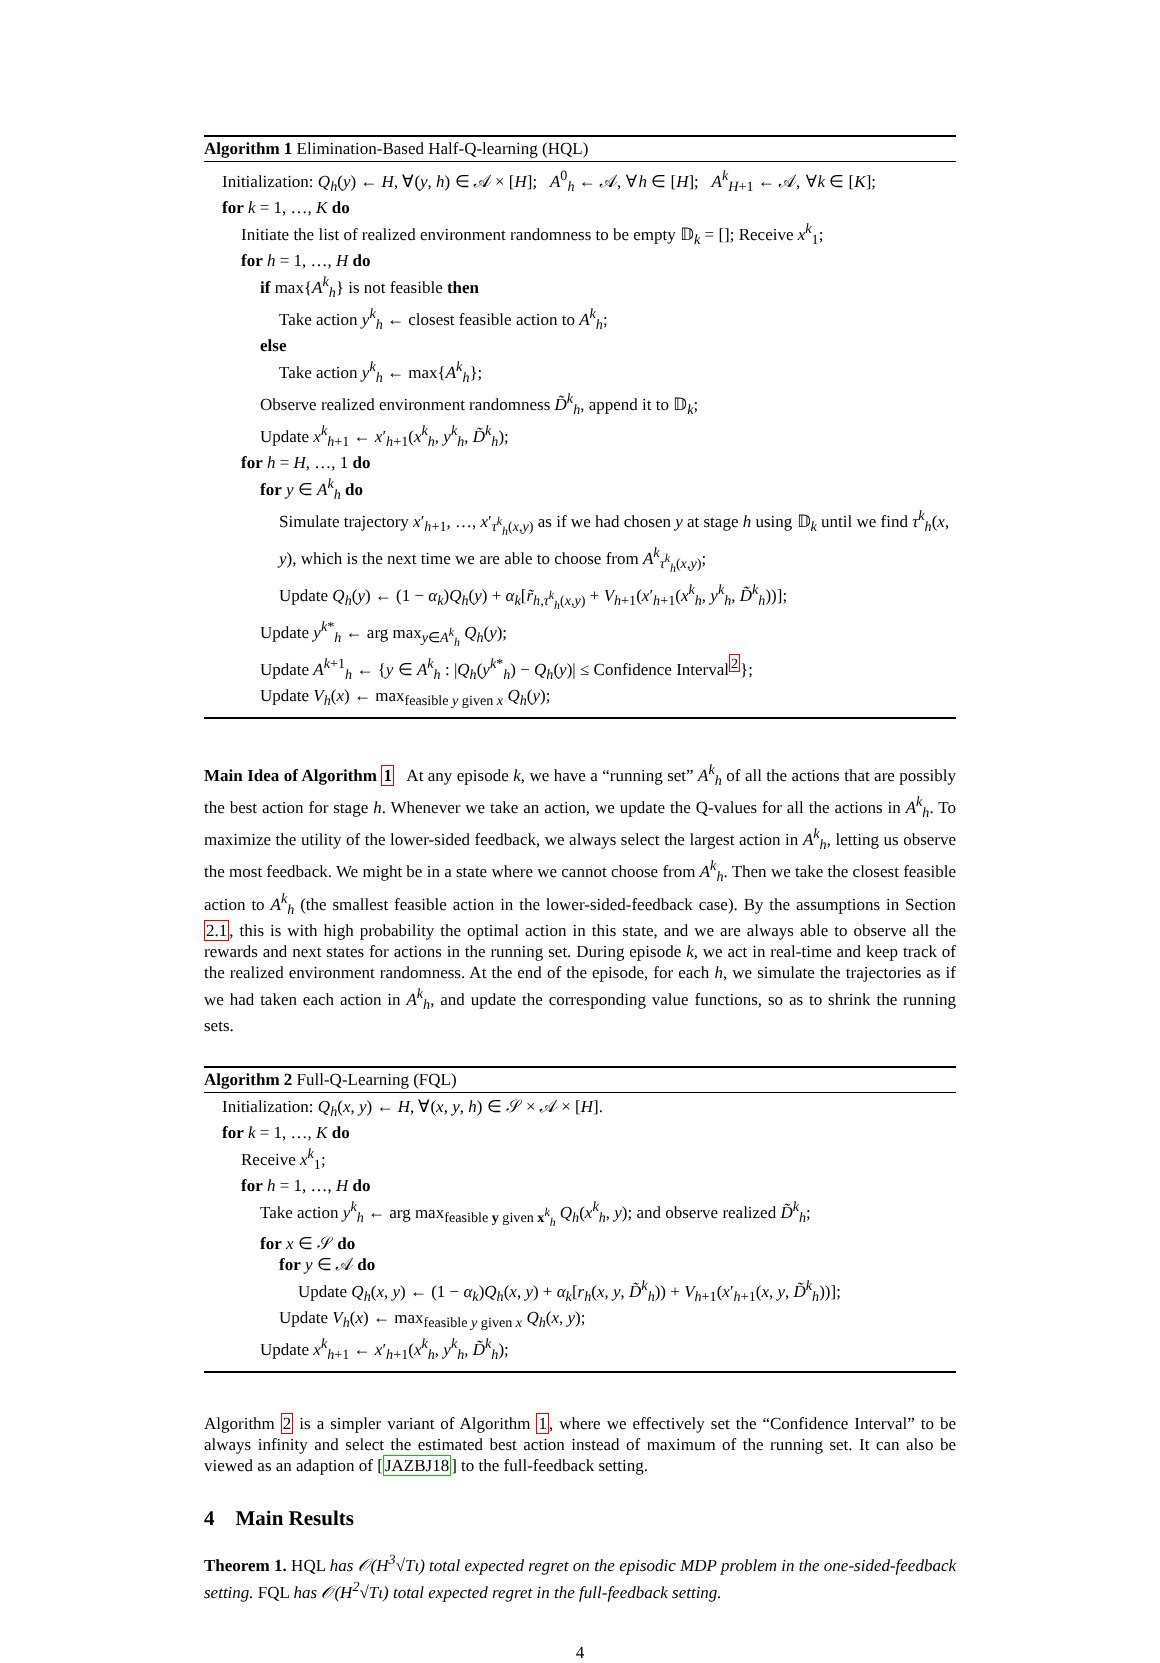Algorithm 1 Elimination-Based Half-Q-learning (HQL)
Initialization: Q<sub>h</sub>(y) ← H, ∀(y, h) ∈ 𝒜 × [H]; A<sup>0</sup><sub>h</sub> ← 𝒜, ∀h ∈ [H]; A<sup>k</sup><sub>H+1</sub> ← 𝒜, ∀k ∈ [K];
for k = 1, …, K do
Initiate the list of realized environment randomness to be empty 𝔻<sub>k</sub> = []; Receive x<sup>k</sup><sub>1</sub>;
for h = 1, …, H do
if max{A<sup>k</sup><sub>h</sub>} is not feasible then
Take action y<sup>k</sup><sub>h</sub> ← closest feasible action to A<sup>k</sup><sub>h</sub>;
else
Take action y<sup>k</sup><sub>h</sub> ← max{A<sup>k</sup><sub>h</sub>};
Observe realized environment randomness D̃<sup>k</sup><sub>h</sub>, append it to 𝔻<sub>k</sub>;
Update x<sup>k</sup><sub>h+1</sub> ← x′<sub>h+1</sub>(x<sup>k</sup><sub>h</sub>, y<sup>k</sup><sub>h</sub>, D̃<sup>k</sup><sub>h</sub>);
for h = H, …, 1 do
for y ∈ A<sup>k</sup><sub>h</sub> do
Simulate trajectory x′<sub>h+1</sub>, …, x′<sub>τ<sup>k</sup><sub>h</sub>(x,y)</sub> as if we had chosen y at stage h using 𝔻<sub>k</sub> until we find τ<sup>k</sup><sub>h</sub>(x, y), which is the next time we are able to choose from A<sup>k</sup><sub>τ<sup>k</sup><sub>h</sub>(x,y)</sub>;
Update Q<sub>h</sub>(y) ← (1 − α<sub>k</sub>)Q<sub>h</sub>(y) + α<sub>k</sub>[r̃<sub>h,τ<sup>k</sup><sub>h</sub>(x,y)</sub> + V<sub>h+1</sub>(x′<sub>h+1</sub>(x<sup>k</sup><sub>h</sub>, y<sup>k</sup><sub>h</sub>, D̃<sup>k</sup><sub>h</sub>))];
Update y<sup>k*</sup><sub>h</sub> ← arg max<sub>y∈A<sup>k</sup><sub>h</sub></sub> Q<sub>h</sub>(y);
Update A<sup>k+1</sup><sub>h</sub> ← {y ∈ A<sup>k</sup><sub>h</sub> : |Q<sub>h</sub>(y<sup>k*</sup><sub>h</sub>) − Q<sub>h</sub>(y)| ≤ Confidence Interval<sup>2</sup>};
Update V<sub>h</sub>(x) ← max<sub>feasible y given x</sub> Q<sub>h</sub>(y);
Main Idea of Algorithm 1 At any episode k, we have a “running set” A<sup>k</sup><sub>h</sub> of all the actions that are possibly the best action for stage h. Whenever we take an action, we update the Q-values for all the actions in A<sup>k</sup><sub>h</sub>. To maximize the utility of the lower-sided feedback, we always select the largest action in A<sup>k</sup><sub>h</sub>, letting us observe the most feedback. We might be in a state where we cannot choose from A<sup>k</sup><sub>h</sub>. Then we take the closest feasible action to A<sup>k</sup><sub>h</sub> (the smallest feasible action in the lower-sided-feedback case). By the assumptions in Section 2.1, this is with high probability the optimal action in this state, and we are always able to observe all the rewards and next states for actions in the running set. During episode k, we act in real-time and keep track of the realized environment randomness. At the end of the episode, for each h, we simulate the trajectories as if we had taken each action in A<sup>k</sup><sub>h</sub>, and update the corresponding value functions, so as to shrink the running sets.
Algorithm 2 Full-Q-Learning (FQL)
Initialization: Q<sub>h</sub>(x, y) ← H, ∀(x, y, h) ∈ 𝒮 × 𝒜 × [H].
for k = 1, …, K do
Receive x<sup>k</sup><sub>1</sub>;
for h = 1, …, H do
Take action y<sup>k</sup><sub>h</sub> ← arg max<sub>feasible y given x<sup>k</sup><sub>h</sub></sub> Q<sub>h</sub>(x<sup>k</sup><sub>h</sub>, y); and observe realized D̃<sup>k</sup><sub>h</sub>;
for x ∈ 𝒮 do
for y ∈ 𝒜 do
Update Q<sub>h</sub>(x, y) ← (1 − α<sub>k</sub>)Q<sub>h</sub>(x, y) + α<sub>k</sub>[r<sub>h</sub>(x, y, D̃<sup>k</sup><sub>h</sub>)) + V<sub>h+1</sub>(x′<sub>h+1</sub>(x, y, D̃<sup>k</sup><sub>h</sub>))];
Update V<sub>h</sub>(x) ← max<sub>feasible y given x</sub> Q<sub>h</sub>(x, y);
Update x<sup>k</sup><sub>h+1</sub> ← x′<sub>h+1</sub>(x<sup>k</sup><sub>h</sub>, y<sup>k</sup><sub>h</sub>, D̃<sup>k</sup><sub>h</sub>);
Algorithm 2 is a simpler variant of Algorithm 1, where we effectively set the “Confidence Interval” to be always infinity and select the estimated best action instead of maximum of the running set. It can also be viewed as an adaption of [JAZBJ18] to the full-feedback setting.
4 Main Results
Theorem 1. HQL has 𝒪(H<sup>3</sup>√Tι) total expected regret on the episodic MDP problem in the one-sided-feedback setting. FQL has 𝒪(H<sup>2</sup>√Tι) total expected regret in the full-feedback setting.
4